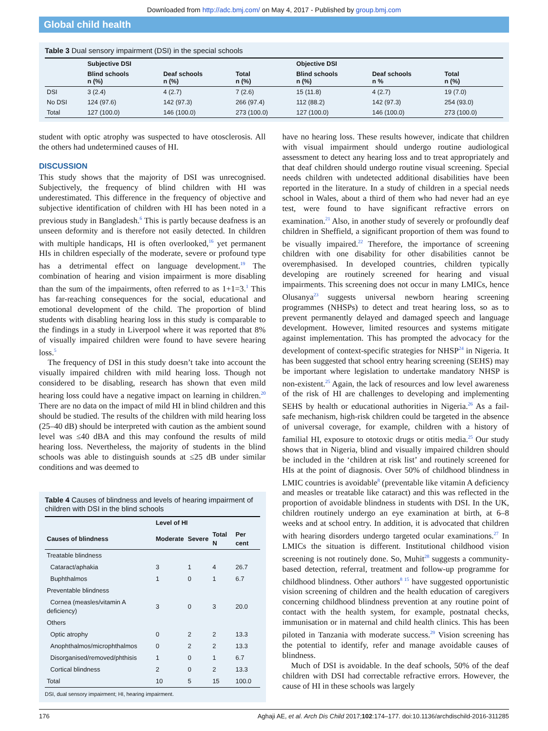Downloaded from http://adc.bmj.com/ on May 4, 2017 - Published by group.bmj.com
Global child health
Table 3 Dual sensory impairment (DSI) in the special schools
| | Subjective DSI | | | Objective DSI | | |
| --- | --- | --- | --- | --- | --- | --- |
| | Blind schools n (%) | Deaf schools n (%) | Total n (%) | Blind schools n (%) | Deaf schools n % | Total n (%) |
| DSI | 3 (2.4) | 4 (2.7) | 7 (2.6) | 15 (11.8) | 4 (2.7) | 19 (7.0) |
| No DSI | 124 (97.6) | 142 (97.3) | 266 (97.4) | 112 (88.2) | 142 (97.3) | 254 (93.0) |
| Total | 127 (100.0) | 146 (100.0) | 273 (100.0) | 127 (100.0) | 146 (100.0) | 273 (100.0) |
student with optic atrophy was suspected to have otosclerosis. All the others had undetermined causes of HI.
DISCUSSION
This study shows that the majority of DSI was unrecognised. Subjectively, the frequency of blind children with HI was underestimated. This difference in the frequency of objective and subjective identification of children with HI has been noted in a previous study in Bangladesh.<sup>6</sup> This is partly because deafness is an unseen deformity and is therefore not easily detected. In children with multiple handicaps, HI is often overlooked,<sup>16</sup> yet permanent HIs in children especially of the moderate, severe or profound type has a detrimental effect on language development.<sup>19</sup> The combination of hearing and vision impairment is more disabling than the sum of the impairments, often referred to as 1+1=3.<sup>1</sup> This has far-reaching consequences for the social, educational and emotional development of the child. The proportion of blind students with disabling hearing loss in this study is comparable to the findings in a study in Liverpool where it was reported that 8% of visually impaired children were found to have severe hearing loss.<sup>5</sup>
The frequency of DSI in this study doesn’t take into account the visually impaired children with mild hearing loss. Though not considered to be disabling, research has shown that even mild hearing loss could have a negative impact on learning in children.<sup>20</sup> There are no data on the impact of mild HI in blind children and this should be studied. The results of the children with mild hearing loss (25–40 dB) should be interpreted with caution as the ambient sound level was ≤40 dBA and this may confound the results of mild hearing loss. Nevertheless, the majority of students in the blind schools was able to distinguish sounds at ≤25 dB under similar conditions and was deemed to
Table 4 Causes of blindness and levels of hearing impairment of children with DSI in the blind schools
| | Level of HI | | | |
| --- | --- | --- | --- | --- |
| Causes of blindness | Moderate | Severe | Total N | Per cent |
| Treatable blindness | | | | |
| Cataract/aphakia | 3 | 1 | 4 | 26.7 |
| Buphthalmos | 1 | 0 | 1 | 6.7 |
| Preventable blindness | | | | |
| Cornea (measles/vitamin A deficiency) | 3 | 0 | 3 | 20.0 |
| Others | | | | |
| Optic atrophy | 0 | 2 | 2 | 13.3 |
| Anophthalmos/microphthalmos | 0 | 2 | 2 | 13.3 |
| Disorganised/removed/phthisis | 1 | 0 | 1 | 6.7 |
| Cortical blindness | 2 | 0 | 2 | 13.3 |
| Total | 10 | 5 | 15 | 100.0 |
DSI, dual sensory impairment; HI, hearing impairment.
have no hearing loss. These results however, indicate that children with visual impairment should undergo routine audiological assessment to detect any hearing loss and to treat appropriately and that deaf children should undergo routine visual screening. Special needs children with undetected additional disabilities have been reported in the literature. In a study of children in a special needs school in Wales, about a third of them who had never had an eye test, were found to have significant refractive errors on examination.<sup>21</sup> Also, in another study of severely or profoundly deaf children in Sheffield, a significant proportion of them was found to be visually impaired.<sup>22</sup> Therefore, the importance of screening children with one disability for other disabilities cannot be overemphasised. In developed countries, children typically developing are routinely screened for hearing and visual impairments. This screening does not occur in many LMICs, hence Olusanya<sup>23</sup> suggests universal newborn hearing screening programmes (NHSPs) to detect and treat hearing loss, so as to prevent permanently delayed and damaged speech and language development. However, limited resources and systems mitigate against implementation. This has prompted the advocacy for the development of context-specific strategies for NHSP<sup>24</sup> in Nigeria. It has been suggested that school entry hearing screening (SEHS) may be important where legislation to undertake mandatory NHSP is non-existent.<sup>25</sup> Again, the lack of resources and low level awareness of the risk of HI are challenges to developing and implementing SEHS by health or educational authorities in Nigeria.<sup>26</sup> As a fail-safe mechanism, high-risk children could be targeted in the absence of universal coverage, for example, children with a history of familial HI, exposure to ototoxic drugs or otitis media.<sup>25</sup> Our study shows that in Nigeria, blind and visually impaired children should be included in the ‘children at risk list’ and routinely screened for HIs at the point of diagnosis. Over 50% of childhood blindness in LMIC countries is avoidable<sup>8</sup> (preventable like vitamin A deficiency and measles or treatable like cataract) and this was reflected in the proportion of avoidable blindness in students with DSI. In the UK, children routinely undergo an eye examination at birth, at 6–8 weeks and at school entry. In addition, it is advocated that children with hearing disorders undergo targeted ocular examinations.<sup>27</sup> In LMICs the situation is different. Institutional childhood vision screening is not routinely done. So, Muhit<sup>28</sup> suggests a community-based detection, referral, treatment and follow-up programme for childhood blindness. Other authors<sup>8 15</sup> have suggested opportunistic vision screening of children and the health education of caregivers concerning childhood blindness prevention at any routine point of contact with the health system, for example, postnatal checks, immunisation or in maternal and child health clinics. This has been piloted in Tanzania with moderate success.<sup>29</sup> Vision screening has the potential to identify, refer and manage avoidable causes of blindness.
Much of DSI is avoidable. In the deaf schools, 50% of the deaf children with DSI had correctable refractive errors. However, the cause of HI in these schools was largely
176 Aghaji AE, et al. Arch Dis Child 2017;102:174–177. doi:10.1136/archdischild-2016-311285